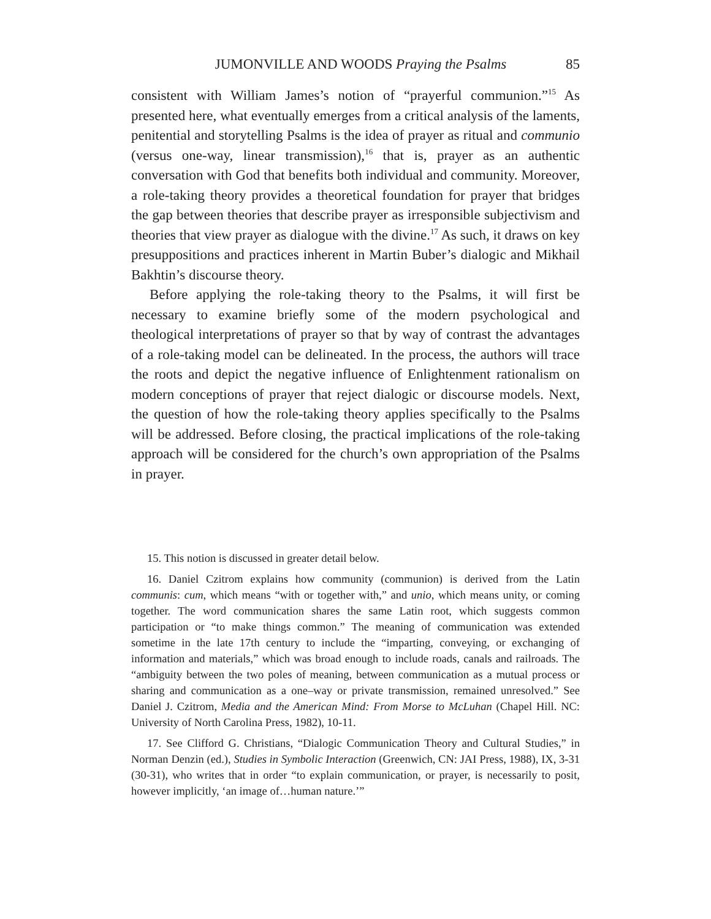JUMONVILLE AND WOODS Praying the Psalms 85
consistent with William James’s notion of “prayerful communion.”<sup>15</sup> As presented here, what eventually emerges from a critical analysis of the laments, penitential and storytelling Psalms is the idea of prayer as ritual and communio (versus one-way, linear transmission),<sup>16</sup> that is, prayer as an authentic conversation with God that benefits both individual and community. Moreover, a role-taking theory provides a theoretical foundation for prayer that bridges the gap between theories that describe prayer as irresponsible subjectivism and theories that view prayer as dialogue with the divine.<sup>17</sup> As such, it draws on key presuppositions and practices inherent in Martin Buber’s dialogic and Mikhail Bakhtin’s discourse theory.
Before applying the role-taking theory to the Psalms, it will first be necessary to examine briefly some of the modern psychological and theological interpretations of prayer so that by way of contrast the advantages of a role-taking model can be delineated. In the process, the authors will trace the roots and depict the negative influence of Enlightenment rationalism on modern conceptions of prayer that reject dialogic or discourse models. Next, the question of how the role-taking theory applies specifically to the Psalms will be addressed. Before closing, the practical implications of the role-taking approach will be considered for the church’s own appropriation of the Psalms in prayer.
15. This notion is discussed in greater detail below.
16. Daniel Czitrom explains how community (communion) is derived from the Latin communis: cum, which means “with or together with,” and unio, which means unity, or coming together. The word communication shares the same Latin root, which suggests common participation or “to make things common.” The meaning of communication was extended sometime in the late 17th century to include the “imparting, conveying, or exchanging of information and materials,” which was broad enough to include roads, canals and railroads. The “ambiguity between the two poles of meaning, between communication as a mutual process or sharing and communication as a one–way or private transmission, remained unresolved.” See Daniel J. Czitrom, Media and the American Mind: From Morse to McLuhan (Chapel Hill. NC: University of North Carolina Press, 1982), 10-11.
17. See Clifford G. Christians, “Dialogic Communication Theory and Cultural Studies,” in Norman Denzin (ed.), Studies in Symbolic Interaction (Greenwich, CN: JAI Press, 1988), IX, 3-31 (30-31), who writes that in order “to explain communication, or prayer, is necessarily to posit, however implicitly, ‘an image of…human nature.’”